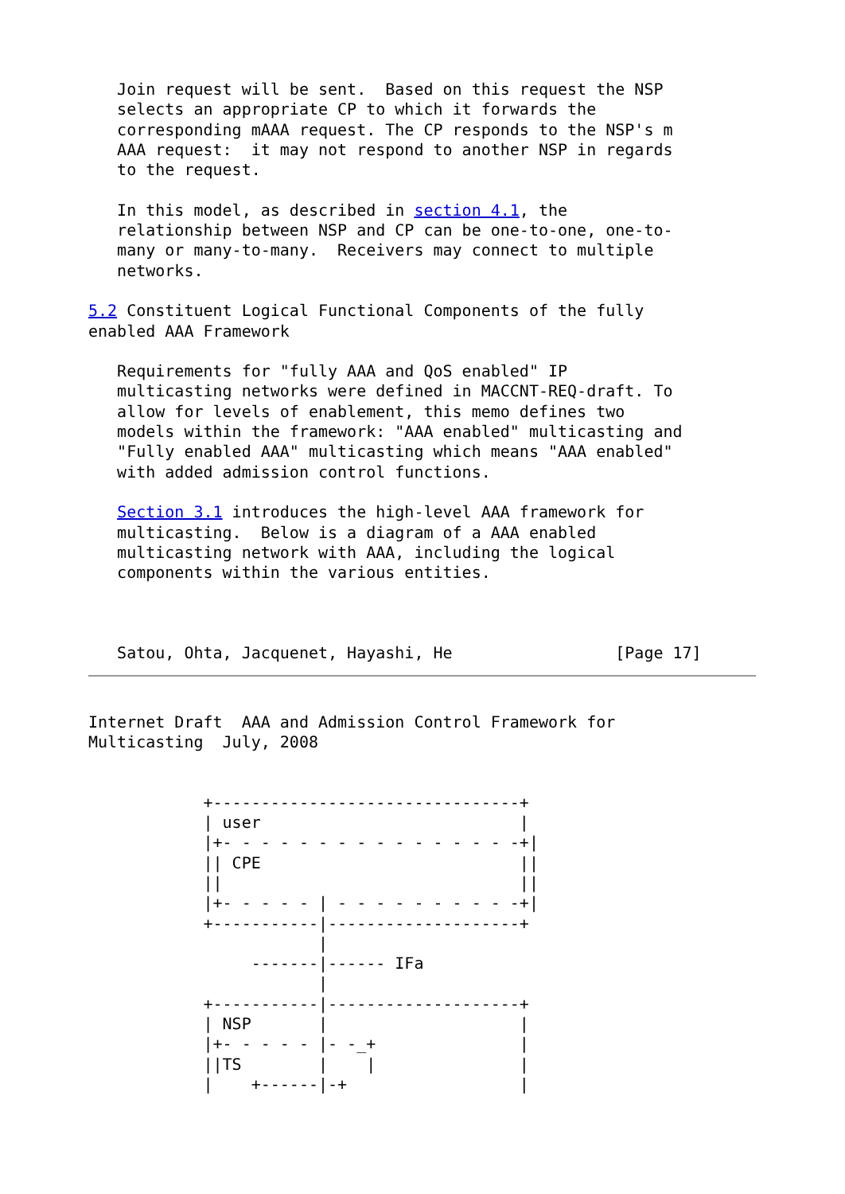Join request will be sent.  Based on this request the NSP
   selects an appropriate CP to which it forwards the
   corresponding mAAA request. The CP responds to the NSP's m
   AAA request:  it may not respond to another NSP in regards
   to the request.

   In this model, as described in section 4.1, the
   relationship between NSP and CP can be one-to-one, one-to-
   many or many-to-many.  Receivers may connect to multiple
   networks.

5.2 Constituent Logical Functional Components of the fully
enabled AAA Framework

   Requirements for "fully AAA and QoS enabled" IP
   multicasting networks were defined in MACCNT-REQ-draft. To
   allow for levels of enablement, this memo defines two
   models within the framework: "AAA enabled" multicasting and
   "Fully enabled AAA" multicasting which means "AAA enabled"
   with added admission control functions.

   Section 3.1 introduces the high-level AAA framework for
   multicasting.  Below is a diagram of a AAA enabled
   multicasting network with AAA, including the logical
   components within the various entities.



   Satou, Ohta, Jacquenet, Hayashi, He                 [Page 17]
Internet Draft  AAA and Admission Control Framework for
Multicasting  July, 2008


            +--------------------------------+
            | user                           |
            |+- - - - - - - - - - - - - - - -+|
            || CPE                           ||
            ||                               ||
            |+- - - - - | - - - - - - - - - -+|
            +-----------|--------------------+
                        |
                 -------|------ IFa
                        |
            +-----------|--------------------+
            | NSP       |                    |
            |+- - - - - |- -_+               |
            ||TS        |    |               |
            |    +------|-+                  |